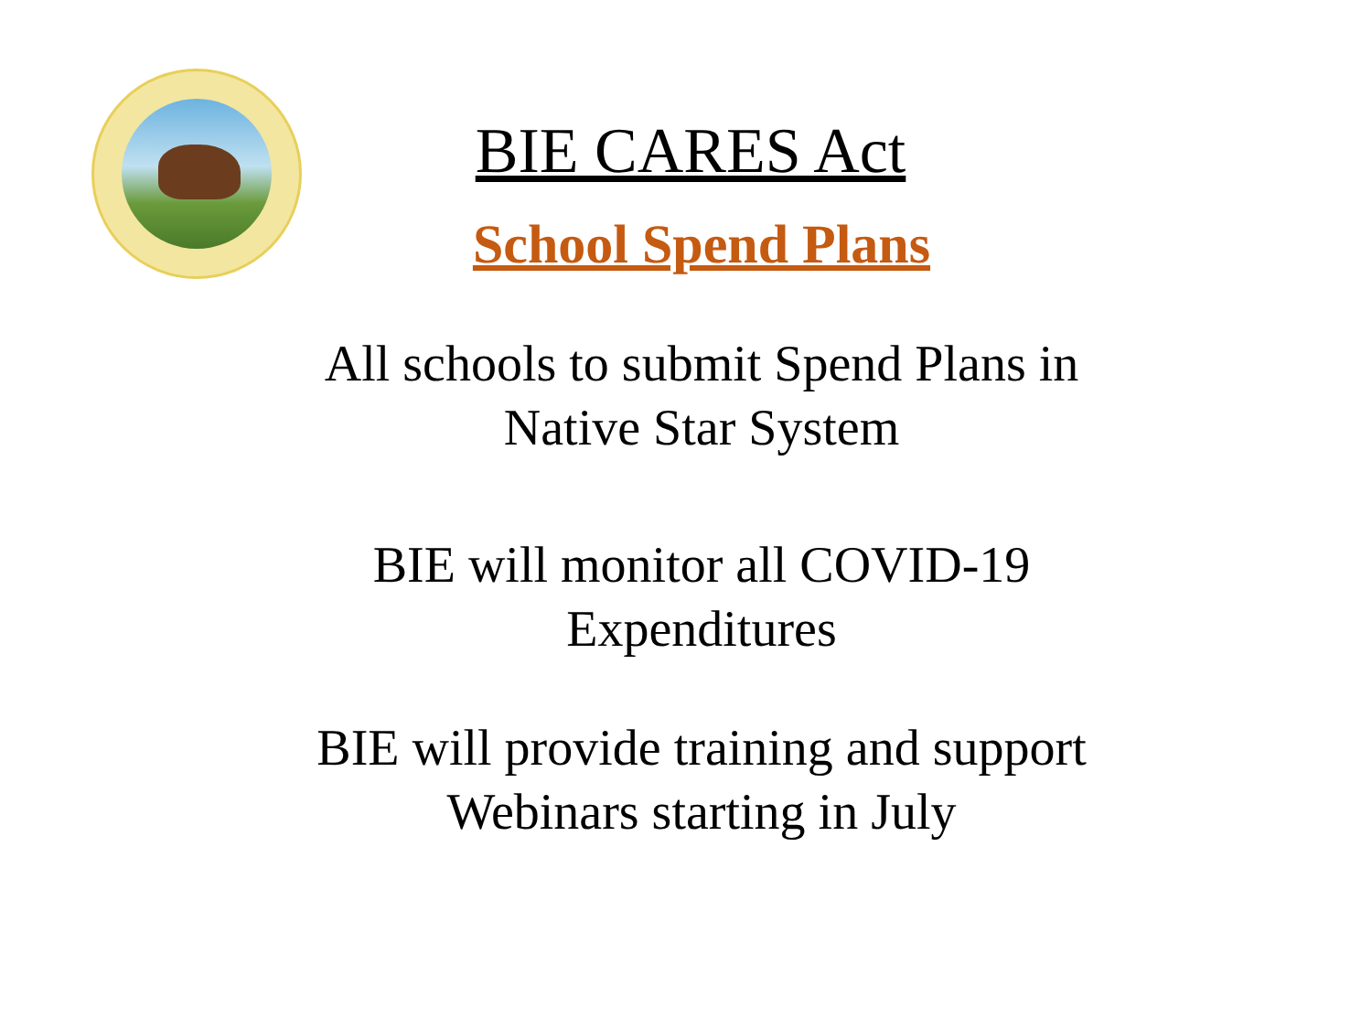BIE CARES Act
School Spend Plans
All schools to submit Spend Plans in
Native Star System
BIE will monitor all COVID-19
Expenditures
BIE will provide training and support
Webinars starting in July